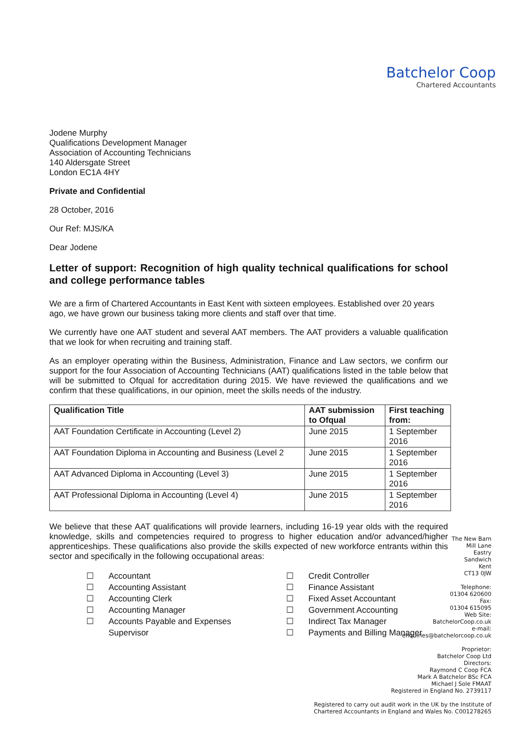Batchelor Coop
Chartered Accountants
Jodene Murphy
Qualifications Development Manager
Association of Accounting Technicians
140 Aldersgate Street
London EC1A 4HY
Private and Confidential
28 October, 2016
Our Ref: MJS/KA
Dear Jodene
Letter of support: Recognition of high quality technical qualifications for school and college performance tables
We are a firm of Chartered Accountants in East Kent with sixteen employees. Established over 20 years ago, we have grown our business taking more clients and staff over that time.
We currently have one AAT student and several AAT members. The AAT providers a valuable qualification that we look for when recruiting and training staff.
As an employer operating within the Business, Administration, Finance and Law sectors, we confirm our support for the four Association of Accounting Technicians (AAT) qualifications listed in the table below that will be submitted to Ofqual for accreditation during 2015. We have reviewed the qualifications and we confirm that these qualifications, in our opinion, meet the skills needs of the industry.
| Qualification Title | AAT submission to Ofqual | First teaching from: |
| --- | --- | --- |
| AAT Foundation Certificate in Accounting (Level 2) | June 2015 | 1 September 2016 |
| AAT Foundation Diploma in Accounting and Business (Level 2 | June 2015 | 1 September 2016 |
| AAT Advanced Diploma in Accounting (Level 3) | June 2015 | 1 September 2016 |
| AAT Professional Diploma in Accounting (Level 4) | June 2015 | 1 September 2016 |
We believe that these AAT qualifications will provide learners, including 16-19 year olds with the required knowledge, skills and competencies required to progress to higher education and/or advanced/higher apprenticeships. These qualifications also provide the skills expected of new workforce entrants within this sector and specifically in the following occupational areas:
☐ Accountant
☐ Accounting Assistant
☐ Accounting Clerk
☐ Accounting Manager
☐ Accounts Payable and Expenses
Supervisor
☐ Credit Controller
☐ Finance Assistant
☐ Fixed Asset Accountant
☐ Government Accounting
☐ Indirect Tax Manager
☐ Payments and Billing Manager
The New Barn
Mill Lane
Eastry
Sandwich
Kent
CT13 0JW
Telephone:
01304 620600
Fax:
01304 615095
Web Site:
BatchelorCoop.co.uk
e-mail:
enquiries@batchelorcoop.co.uk
Proprietor:
Batchelor Coop Ltd
Directors:
Raymond C Coop FCA
Mark A Batchelor BSc FCA
Michael J Sole FMAAT
Registered in England No. 2739117
Registered to carry out audit work in the UK by the Institute of
Chartered Accountants in England and Wales No. C001278265